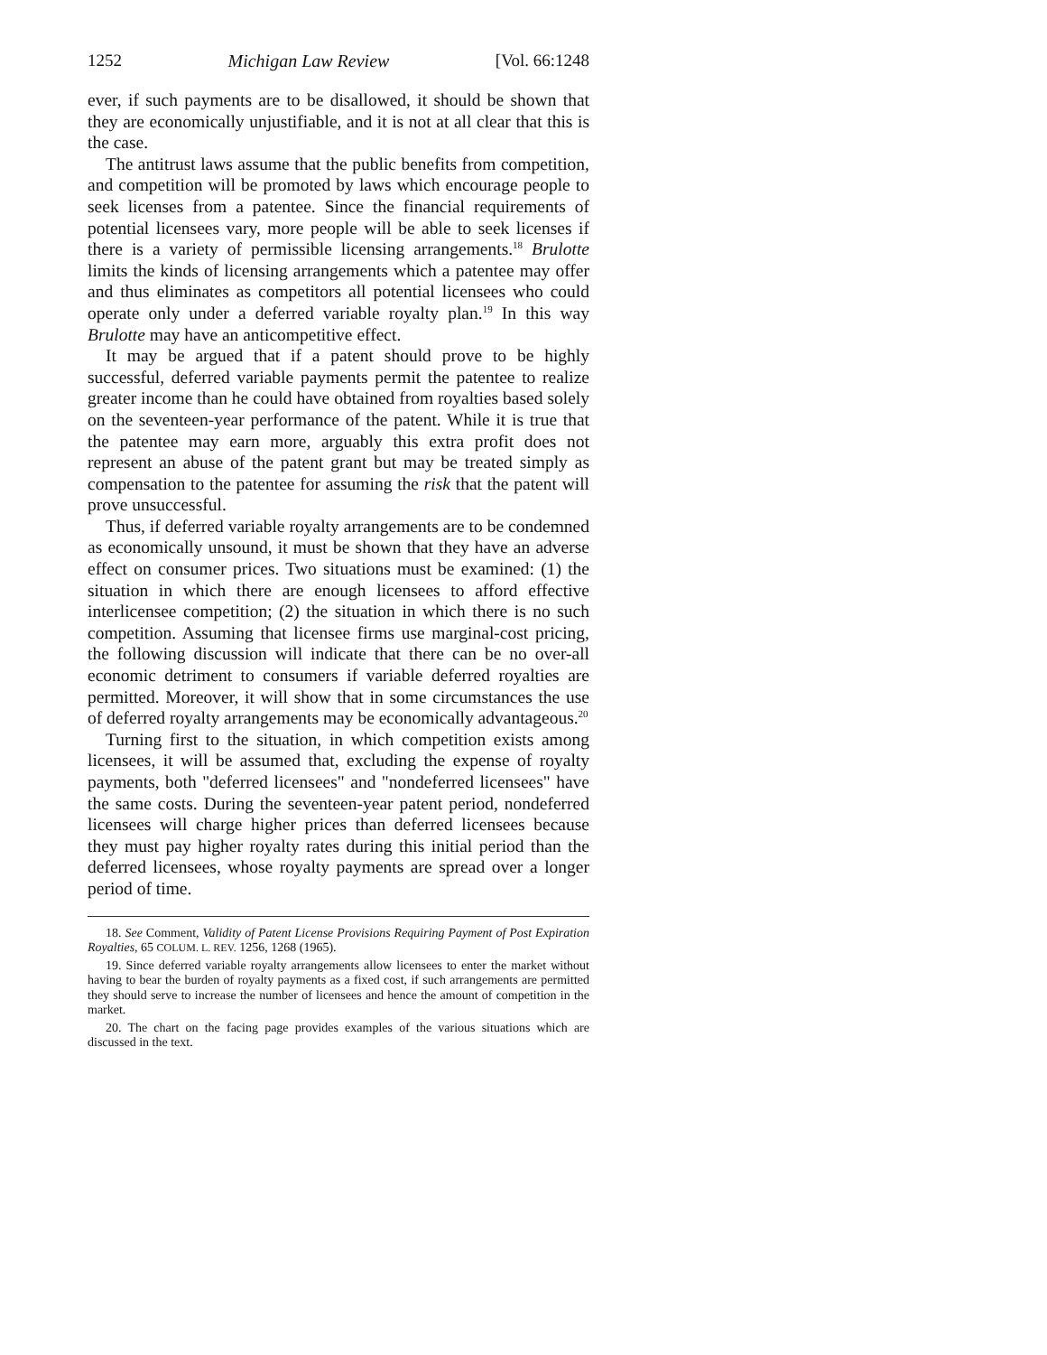1252 Michigan Law Review [Vol. 66:1248
ever, if such payments are to be disallowed, it should be shown that they are economically unjustifiable, and it is not at all clear that this is the case.
The antitrust laws assume that the public benefits from competition, and competition will be promoted by laws which encourage people to seek licenses from a patentee. Since the financial requirements of potential licensees vary, more people will be able to seek licenses if there is a variety of permissible licensing arrangements.<sup>18</sup> Brulotte limits the kinds of licensing arrangements which a patentee may offer and thus eliminates as competitors all potential licensees who could operate only under a deferred variable royalty plan.<sup>19</sup> In this way Brulotte may have an anticompetitive effect.
It may be argued that if a patent should prove to be highly successful, deferred variable payments permit the patentee to realize greater income than he could have obtained from royalties based solely on the seventeen-year performance of the patent. While it is true that the patentee may earn more, arguably this extra profit does not represent an abuse of the patent grant but may be treated simply as compensation to the patentee for assuming the risk that the patent will prove unsuccessful.
Thus, if deferred variable royalty arrangements are to be condemned as economically unsound, it must be shown that they have an adverse effect on consumer prices. Two situations must be examined: (1) the situation in which there are enough licensees to afford effective interlicensee competition; (2) the situation in which there is no such competition. Assuming that licensee firms use marginal-cost pricing, the following discussion will indicate that there can be no over-all economic detriment to consumers if variable deferred royalties are permitted. Moreover, it will show that in some circumstances the use of deferred royalty arrangements may be economically advantageous.<sup>20</sup>
Turning first to the situation, in which competition exists among licensees, it will be assumed that, excluding the expense of royalty payments, both "deferred licensees" and "nondeferred licensees" have the same costs. During the seventeen-year patent period, nondeferred licensees will charge higher prices than deferred licensees because they must pay higher royalty rates during this initial period than the deferred licensees, whose royalty payments are spread over a longer period of time.
18. See Comment, Validity of Patent License Provisions Requiring Payment of Post Expiration Royalties, 65 COLUM. L. REV. 1256, 1268 (1965).
19. Since deferred variable royalty arrangements allow licensees to enter the market without having to bear the burden of royalty payments as a fixed cost, if such arrangements are permitted they should serve to increase the number of licensees and hence the amount of competition in the market.
20. The chart on the facing page provides examples of the various situations which are discussed in the text.